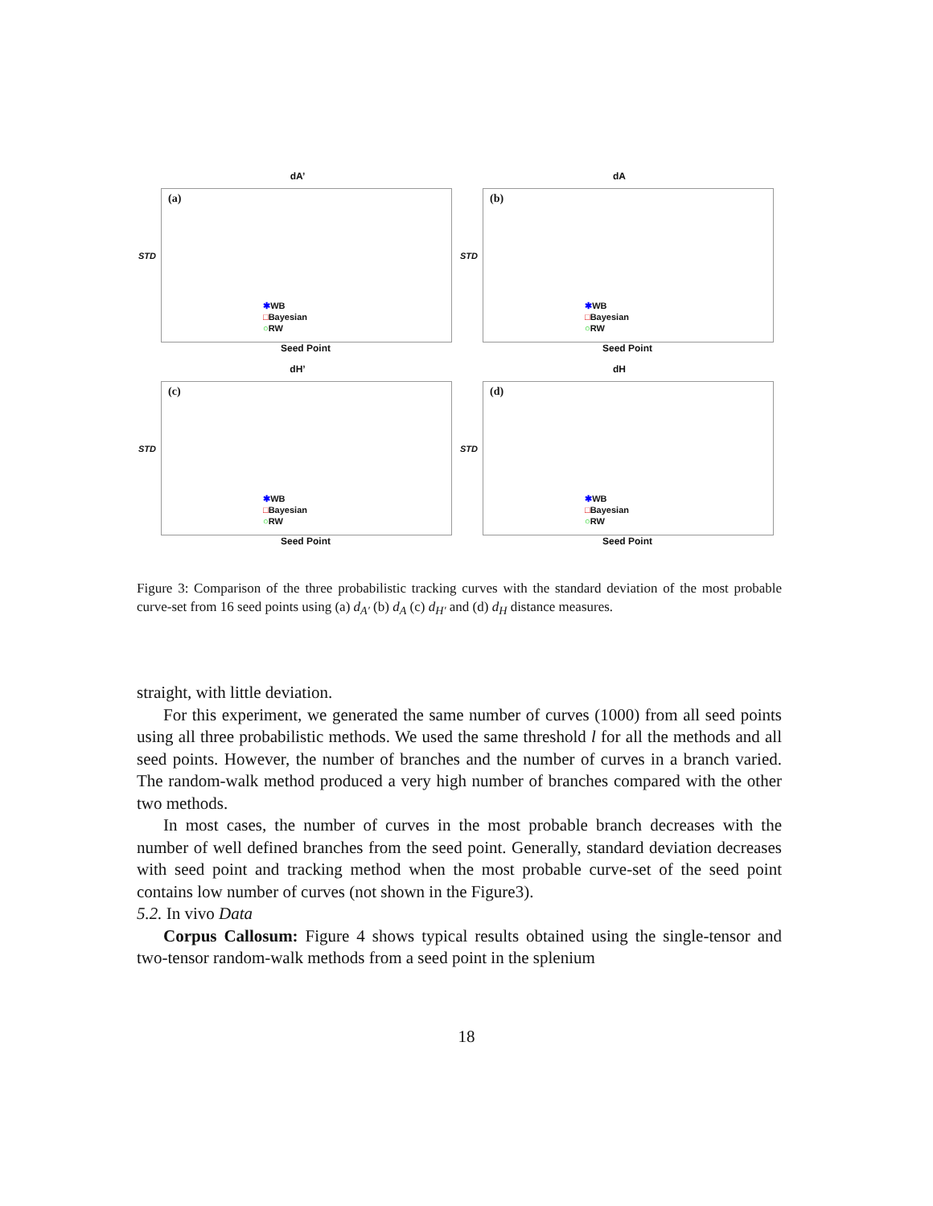dA’
STD
(a)
✱WB
□Bayesian
○RW
Seed Point
dA
STD
(b)
✱WB
□Bayesian
○RW
Seed Point
dH’
STD
(c)
✱WB
□Bayesian
○RW
Seed Point
dH
STD
(d)
✱WB
□Bayesian
○RW
Seed Point
Figure 3: Comparison of the three probabilistic tracking curves with the standard deviation of the most probable curve-set from 16 seed points using (a) d<sub>A′</sub> (b) d<sub>A</sub> (c) d<sub>H′</sub> and (d) d<sub>H</sub> distance measures.
straight, with little deviation.
For this experiment, we generated the same number of curves (1000) from all seed points using all three probabilistic methods. We used the same threshold l for all the methods and all seed points. However, the number of branches and the number of curves in a branch varied. The random-walk method produced a very high number of branches compared with the other two methods.
In most cases, the number of curves in the most probable branch decreases with the number of well defined branches from the seed point. Generally, standard deviation decreases with seed point and tracking method when the most probable curve-set of the seed point contains low number of curves (not shown in the Figure3).
5.2. In vivo Data
Corpus Callosum: Figure 4 shows typical results obtained using the single-tensor and two-tensor random-walk methods from a seed point in the splenium
18